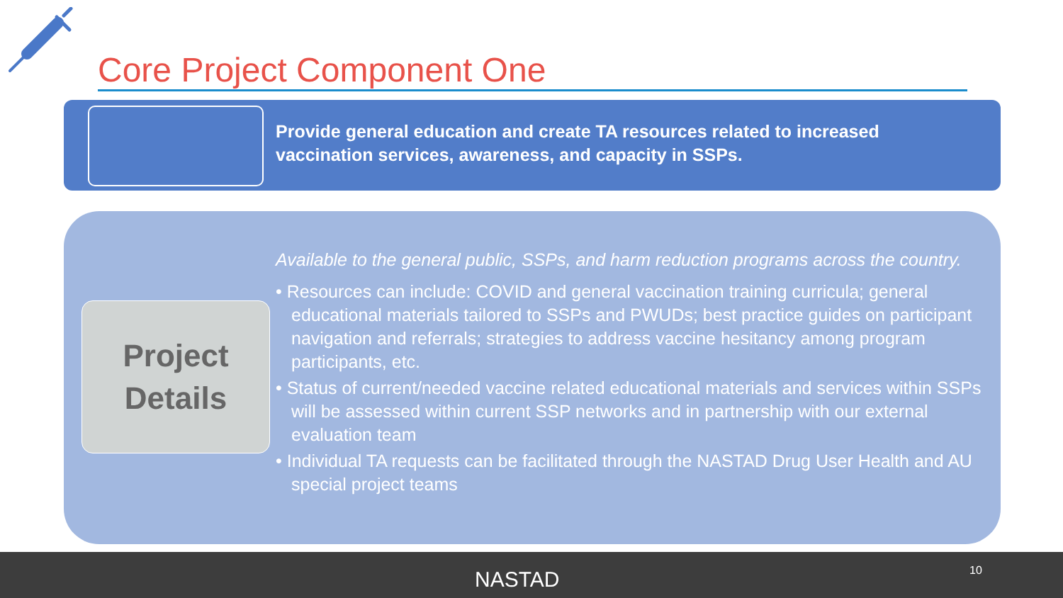Core Project Component One
Provide general education and create TA resources related to increased vaccination services, awareness, and capacity in SSPs.
Project
Details
Available to the general public, SSPs, and harm reduction programs across the country.
• Resources can include: COVID and general vaccination training curricula; general educational materials tailored to SSPs and PWUDs; best practice guides on participant navigation and referrals; strategies to address vaccine hesitancy among program participants, etc.
• Status of current/needed vaccine related educational materials and services within SSPs will be assessed within current SSP networks and in partnership with our external evaluation team
• Individual TA requests can be facilitated through the NASTAD Drug User Health and AU special project teams
NASTAD 10